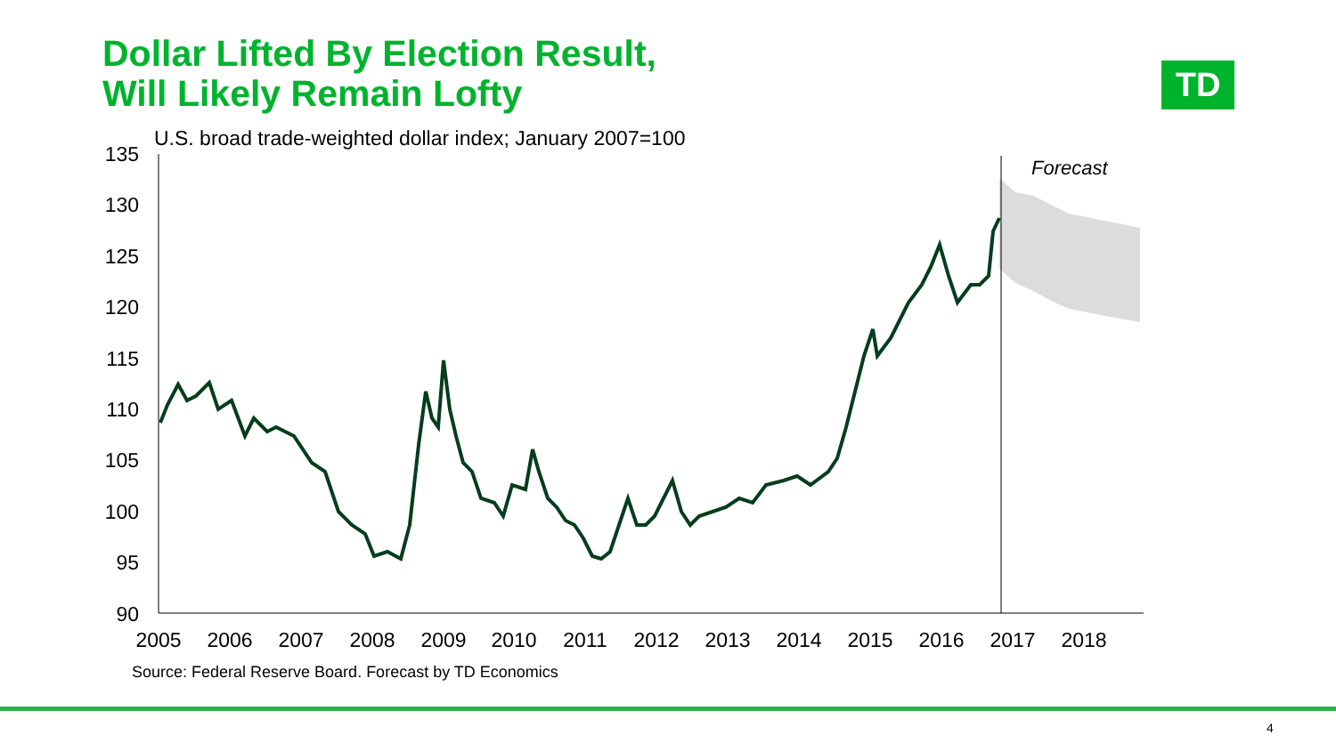Dollar Lifted By Election Result,
Will Likely Remain Lofty
TD
U.S. broad trade-weighted dollar index; January 2007=100
Forecast
135
130
125
120
115
110
105
100
95
90
2005
2006
2007
2008
2009
2010
2011
2012
2013
2014
2015
2016
2017
2018
Source: Federal Reserve Board. Forecast by TD Economics
4